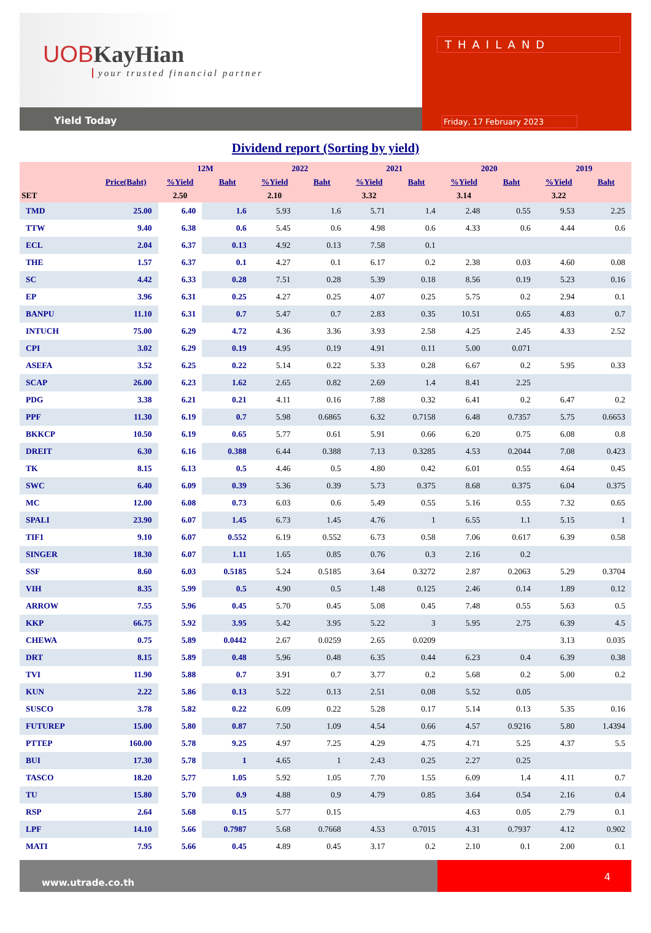UOB KayHian
your trusted financial partner
Yield Today
THAILAND
Friday, 17 February 2023
Dividend report (Sorting by yield)
| | | 12M | | 2022 | | 2021 | | 2020 | | 2019 | |
| --- | --- | --- | --- | --- | --- | --- | --- | --- | --- | --- | --- |
| | Price(Baht) | %Yield | Baht | %Yield | Baht | %Yield | Baht | %Yield | Baht | %Yield | Baht |
| SET | | 2.50 | | 2.10 | | 3.32 | | 3.14 | | 3.22 | |
| TMD | 25.00 | 6.40 | 1.6 | 5.93 | 1.6 | 5.71 | 1.4 | 2.48 | 0.55 | 9.53 | 2.25 |
| TTW | 9.40 | 6.38 | 0.6 | 5.45 | 0.6 | 4.98 | 0.6 | 4.33 | 0.6 | 4.44 | 0.6 |
| ECL | 2.04 | 6.37 | 0.13 | 4.92 | 0.13 | 7.58 | 0.1 | | | | |
| THE | 1.57 | 6.37 | 0.1 | 4.27 | 0.1 | 6.17 | 0.2 | 2.38 | 0.03 | 4.60 | 0.08 |
| SC | 4.42 | 6.33 | 0.28 | 7.51 | 0.28 | 5.39 | 0.18 | 8.56 | 0.19 | 5.23 | 0.16 |
| EP | 3.96 | 6.31 | 0.25 | 4.27 | 0.25 | 4.07 | 0.25 | 5.75 | 0.2 | 2.94 | 0.1 |
| BANPU | 11.10 | 6.31 | 0.7 | 5.47 | 0.7 | 2.83 | 0.35 | 10.51 | 0.65 | 4.83 | 0.7 |
| INTUCH | 75.00 | 6.29 | 4.72 | 4.36 | 3.36 | 3.93 | 2.58 | 4.25 | 2.45 | 4.33 | 2.52 |
| CPI | 3.02 | 6.29 | 0.19 | 4.95 | 0.19 | 4.91 | 0.11 | 5.00 | 0.071 | | |
| ASEFA | 3.52 | 6.25 | 0.22 | 5.14 | 0.22 | 5.33 | 0.28 | 6.67 | 0.2 | 5.95 | 0.33 |
| SCAP | 26.00 | 6.23 | 1.62 | 2.65 | 0.82 | 2.69 | 1.4 | 8.41 | 2.25 | | |
| PDG | 3.38 | 6.21 | 0.21 | 4.11 | 0.16 | 7.88 | 0.32 | 6.41 | 0.2 | 6.47 | 0.2 |
| PPF | 11.30 | 6.19 | 0.7 | 5.98 | 0.6865 | 6.32 | 0.7158 | 6.48 | 0.7357 | 5.75 | 0.6653 |
| BKKCP | 10.50 | 6.19 | 0.65 | 5.77 | 0.61 | 5.91 | 0.66 | 6.20 | 0.75 | 6.08 | 0.8 |
| DREIT | 6.30 | 6.16 | 0.388 | 6.44 | 0.388 | 7.13 | 0.3285 | 4.53 | 0.2044 | 7.08 | 0.423 |
| TK | 8.15 | 6.13 | 0.5 | 4.46 | 0.5 | 4.80 | 0.42 | 6.01 | 0.55 | 4.64 | 0.45 |
| SWC | 6.40 | 6.09 | 0.39 | 5.36 | 0.39 | 5.73 | 0.375 | 8.68 | 0.375 | 6.04 | 0.375 |
| MC | 12.00 | 6.08 | 0.73 | 6.03 | 0.6 | 5.49 | 0.55 | 5.16 | 0.55 | 7.32 | 0.65 |
| SPALI | 23.90 | 6.07 | 1.45 | 6.73 | 1.45 | 4.76 | 1 | 6.55 | 1.1 | 5.15 | 1 |
| TIF1 | 9.10 | 6.07 | 0.552 | 6.19 | 0.552 | 6.73 | 0.58 | 7.06 | 0.617 | 6.39 | 0.58 |
| SINGER | 18.30 | 6.07 | 1.11 | 1.65 | 0.85 | 0.76 | 0.3 | 2.16 | 0.2 | | |
| SSF | 8.60 | 6.03 | 0.5185 | 5.24 | 0.5185 | 3.64 | 0.3272 | 2.87 | 0.2063 | 5.29 | 0.3704 |
| VIH | 8.35 | 5.99 | 0.5 | 4.90 | 0.5 | 1.48 | 0.125 | 2.46 | 0.14 | 1.89 | 0.12 |
| ARROW | 7.55 | 5.96 | 0.45 | 5.70 | 0.45 | 5.08 | 0.45 | 7.48 | 0.55 | 5.63 | 0.5 |
| KKP | 66.75 | 5.92 | 3.95 | 5.42 | 3.95 | 5.22 | 3 | 5.95 | 2.75 | 6.39 | 4.5 |
| CHEWA | 0.75 | 5.89 | 0.0442 | 2.67 | 0.0259 | 2.65 | 0.0209 | | | 3.13 | 0.035 |
| DRT | 8.15 | 5.89 | 0.48 | 5.96 | 0.48 | 6.35 | 0.44 | 6.23 | 0.4 | 6.39 | 0.38 |
| TVI | 11.90 | 5.88 | 0.7 | 3.91 | 0.7 | 3.77 | 0.2 | 5.68 | 0.2 | 5.00 | 0.2 |
| KUN | 2.22 | 5.86 | 0.13 | 5.22 | 0.13 | 2.51 | 0.08 | 5.52 | 0.05 | | |
| SUSCO | 3.78 | 5.82 | 0.22 | 6.09 | 0.22 | 5.28 | 0.17 | 5.14 | 0.13 | 5.35 | 0.16 |
| FUTUREP | 15.00 | 5.80 | 0.87 | 7.50 | 1.09 | 4.54 | 0.66 | 4.57 | 0.9216 | 5.80 | 1.4394 |
| PTTEP | 160.00 | 5.78 | 9.25 | 4.97 | 7.25 | 4.29 | 4.75 | 4.71 | 5.25 | 4.37 | 5.5 |
| BUI | 17.30 | 5.78 | 1 | 4.65 | 1 | 2.43 | 0.25 | 2.27 | 0.25 | | |
| TASCO | 18.20 | 5.77 | 1.05 | 5.92 | 1.05 | 7.70 | 1.55 | 6.09 | 1.4 | 4.11 | 0.7 |
| TU | 15.80 | 5.70 | 0.9 | 4.88 | 0.9 | 4.79 | 0.85 | 3.64 | 0.54 | 2.16 | 0.4 |
| RSP | 2.64 | 5.68 | 0.15 | 5.77 | 0.15 | | | 4.63 | 0.05 | 2.79 | 0.1 |
| LPF | 14.10 | 5.66 | 0.7987 | 5.68 | 0.7668 | 4.53 | 0.7015 | 4.31 | 0.7937 | 4.12 | 0.902 |
| MATI | 7.95 | 5.66 | 0.45 | 4.89 | 0.45 | 3.17 | 0.2 | 2.10 | 0.1 | 2.00 | 0.1 |
www.utrade.co.th
4